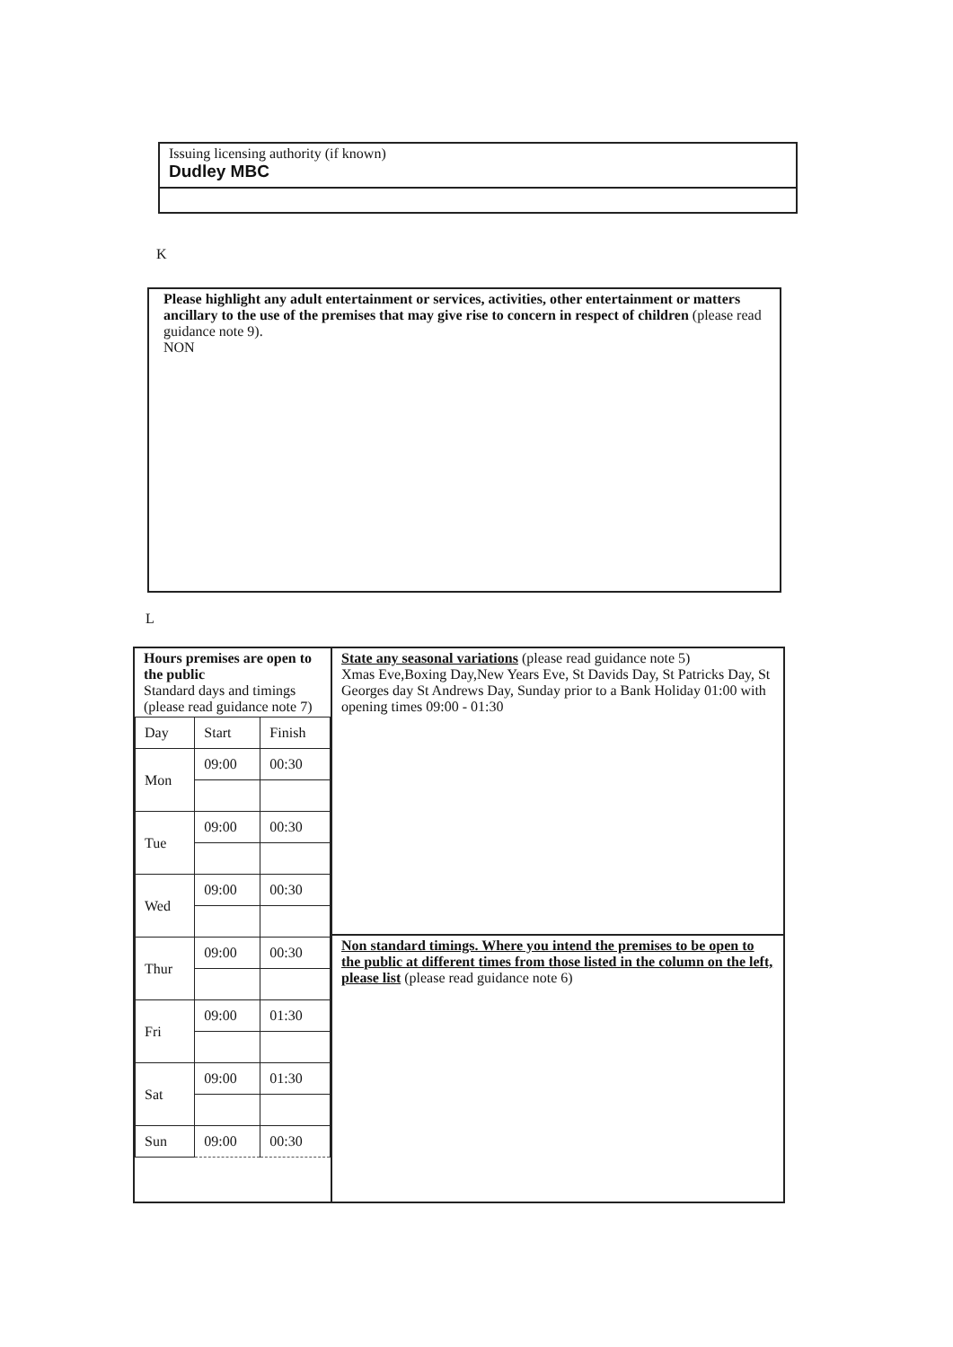Issuing licensing authority (if known)
Dudley MBC
K
Please highlight any adult entertainment or services, activities, other entertainment or matters ancillary to the use of the premises that may give rise to concern in respect of children (please read guidance note 9).
NON
L
Hours premises are open to the public
Standard days and timings (please read guidance note 7)
| Day | Start | Finish |
| --- | --- | --- |
| Mon | 09:00 | 00:30 |
| Tue | 09:00 | 00:30 |
| Wed | 09:00 | 00:30 |
| Thur | 09:00 | 00:30 |
| Fri | 09:00 | 01:30 |
| Sat | 09:00 | 01:30 |
| Sun | 09:00 | 00:30 |
State any seasonal variations (please read guidance note 5)
Xmas Eve,Boxing Day,New Years Eve, St Davids Day, St Patricks Day, St Georges day St Andrews Day, Sunday prior to a Bank Holiday 01:00 with opening times 09:00 - 01:30
Non standard timings. Where you intend the premises to be open to the public at different times from those listed in the column on the left, please list (please read guidance note 6)